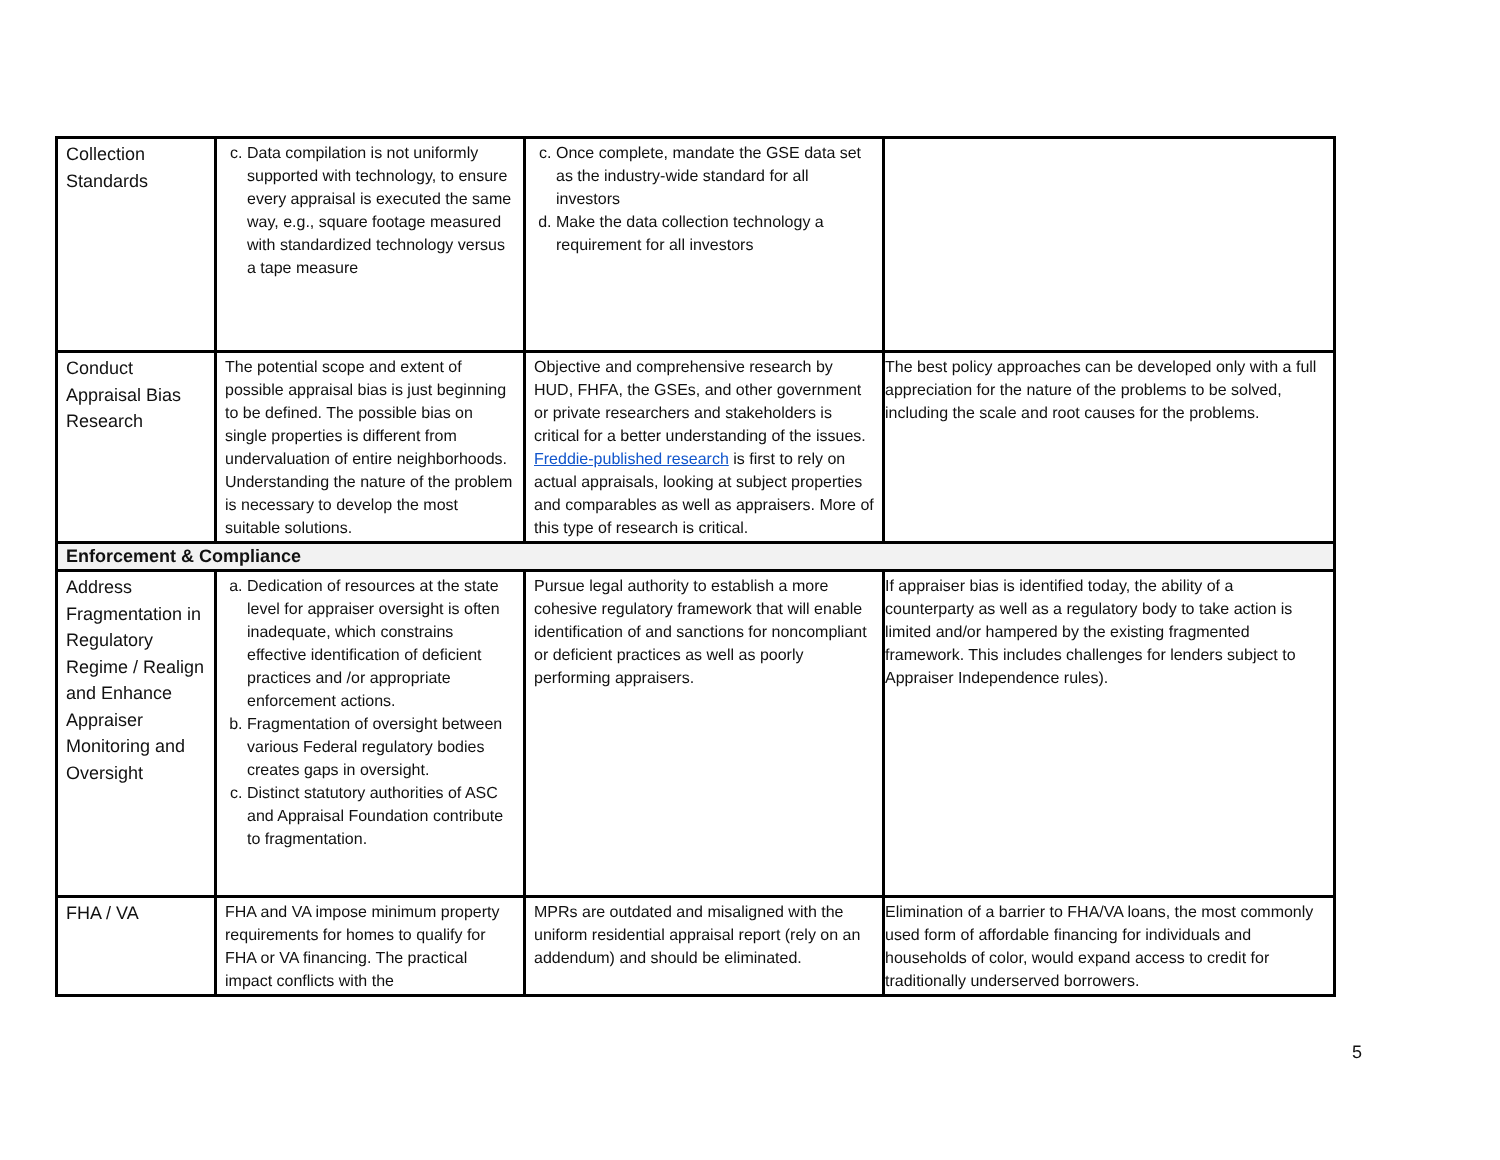| Collection Standards | c. Data compilation is not uniformly supported with technology, to ensure every appraisal is executed the same way, e.g., square footage measured with standardized technology versus a tape measure | c. Once complete, mandate the GSE data set as the industry-wide standard for all investors d. Make the data collection technology a requirement for all investors | |
| Conduct Appraisal Bias Research | The potential scope and extent of possible appraisal bias is just beginning to be defined. The possible bias on single properties is different from undervaluation of entire neighborhoods. Understanding the nature of the problem is necessary to develop the most suitable solutions. | Objective and comprehensive research by HUD, FHFA, the GSEs, and other government or private researchers and stakeholders is critical for a better understanding of the issues. Freddie-published research is first to rely on actual appraisals, looking at subject properties and comparables as well as appraisers. More of this type of research is critical. | The best policy approaches can be developed only with a full appreciation for the nature of the problems to be solved, including the scale and root causes for the problems. |
| Enforcement & Compliance | | | |
| Address Fragmentation in Regulatory Regime / Realign and Enhance Appraiser Monitoring and Oversight | a. Dedication of resources at the state level for appraiser oversight is often inadequate, which constrains effective identification of deficient practices and /or appropriate enforcement actions. b. Fragmentation of oversight between various Federal regulatory bodies creates gaps in oversight. c. Distinct statutory authorities of ASC and Appraisal Foundation contribute to fragmentation. | Pursue legal authority to establish a more cohesive regulatory framework that will enable identification of and sanctions for noncompliant or deficient practices as well as poorly performing appraisers. | If appraiser bias is identified today, the ability of a counterparty as well as a regulatory body to take action is limited and/or hampered by the existing fragmented framework. This includes challenges for lenders subject to Appraiser Independence rules). |
| FHA / VA | FHA and VA impose minimum property requirements for homes to qualify for FHA or VA financing. The practical impact conflicts with the | MPRs are outdated and misaligned with the uniform residential appraisal report (rely on an addendum) and should be eliminated. | Elimination of a barrier to FHA/VA loans, the most commonly used form of affordable financing for individuals and households of color, would expand access to credit for traditionally underserved borrowers. |
5